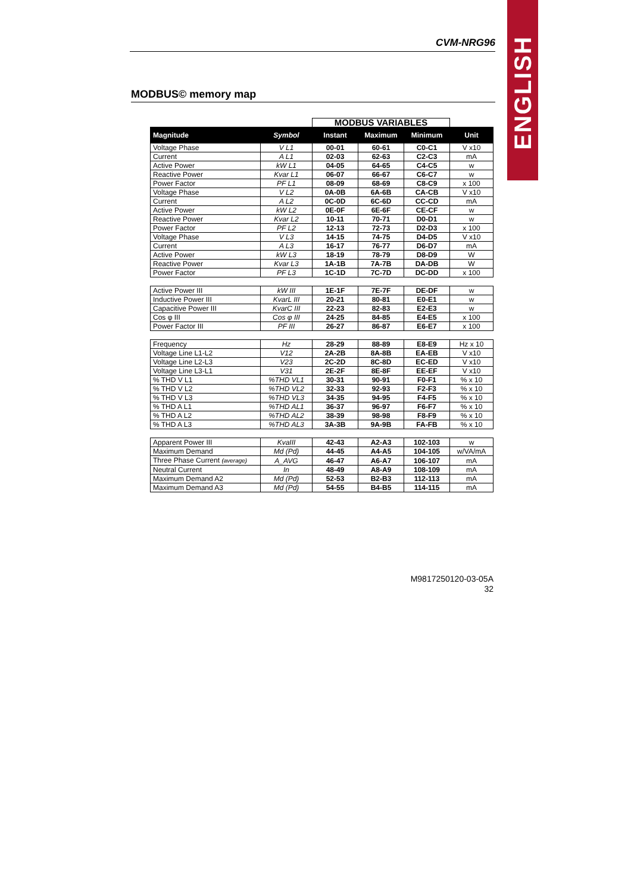ENGLISH
CVM-NRG96
MODBUS© memory map
| | | MODBUS VARIABLES | | | |
| --- | --- | --- | --- | --- | --- |
| Magnitude | Symbol | Instant | Maximum | Minimum | Unit |
| Voltage Phase | V L1 | 00-01 | 60-61 | C0-C1 | V x10 |
| Current | A L1 | 02-03 | 62-63 | C2-C3 | mA |
| Active Power | kW L1 | 04-05 | 64-65 | C4-C5 | w |
| Reactive Power | Kvar L1 | 06-07 | 66-67 | C6-C7 | w |
| Power Factor | PF L1 | 08-09 | 68-69 | C8-C9 | x 100 |
| Voltage Phase | V L2 | 0A-0B | 6A-6B | CA-CB | V x10 |
| Current | A L2 | 0C-0D | 6C-6D | CC-CD | mA |
| Active Power | kW L2 | 0E-0F | 6E-6F | CE-CF | w |
| Reactive Power | Kvar L2 | 10-11 | 70-71 | D0-D1 | w |
| Power Factor | PF L2 | 12-13 | 72-73 | D2-D3 | x 100 |
| Voltage Phase | V L3 | 14-15 | 74-75 | D4-D5 | V x10 |
| Current | A L3 | 16-17 | 76-77 | D6-D7 | mA |
| Active Power | kW L3 | 18-19 | 78-79 | D8-D9 | W |
| Reactive Power | Kvar L3 | 1A-1B | 7A-7B | DA-DB | W |
| Power Factor | PF L3 | 1C-1D | 7C-7D | DC-DD | x 100 |
| Active Power III | kW III | 1E-1F | 7E-7F | DE-DF | w |
| Inductive Power III | KvarL III | 20-21 | 80-81 | E0-E1 | w |
| Capacitive Power III | KvarC III | 22-23 | 82-83 | E2-E3 | w |
| Cos φ III | Cos φ III | 24-25 | 84-85 | E4-E5 | x 100 |
| Power Factor III | PF III | 26-27 | 86-87 | E6-E7 | x 100 |
| Frequency | Hz | 28-29 | 88-89 | E8-E9 | Hz x 10 |
| Voltage Line L1-L2 | V12 | 2A-2B | 8A-8B | EA-EB | V x10 |
| Voltage Line L2-L3 | V23 | 2C-2D | 8C-8D | EC-ED | V x10 |
| Voltage Line L3-L1 | V31 | 2E-2F | 8E-8F | EE-EF | V x10 |
| % THD V L1 | %THD VL1 | 30-31 | 90-91 | F0-F1 | % x 10 |
| % THD V L2 | %THD VL2 | 32-33 | 92-93 | F2-F3 | % x 10 |
| % THD V L3 | %THD VL3 | 34-35 | 94-95 | F4-F5 | % x 10 |
| % THD A L1 | %THD AL1 | 36-37 | 96-97 | F6-F7 | % x 10 |
| % THD A L2 | %THD AL2 | 38-39 | 98-98 | F8-F9 | % x 10 |
| % THD A L3 | %THD AL3 | 3A-3B | 9A-9B | FA-FB | % x 10 |
| Apparent Power III | KvaIII | 42-43 | A2-A3 | 102-103 | w |
| Maximum Demand | Md (Pd) | 44-45 | A4-A5 | 104-105 | w/VA/mA |
| Three Phase Current (average) | A_AVG | 46-47 | A6-A7 | 106-107 | mA |
| Neutral Current | In | 48-49 | A8-A9 | 108-109 | mA |
| Maximum Demand A2 | Md (Pd) | 52-53 | B2-B3 | 112-113 | mA |
| Maximum Demand A3 | Md (Pd) | 54-55 | B4-B5 | 114-115 | mA |
M9817250120-03-05A
32